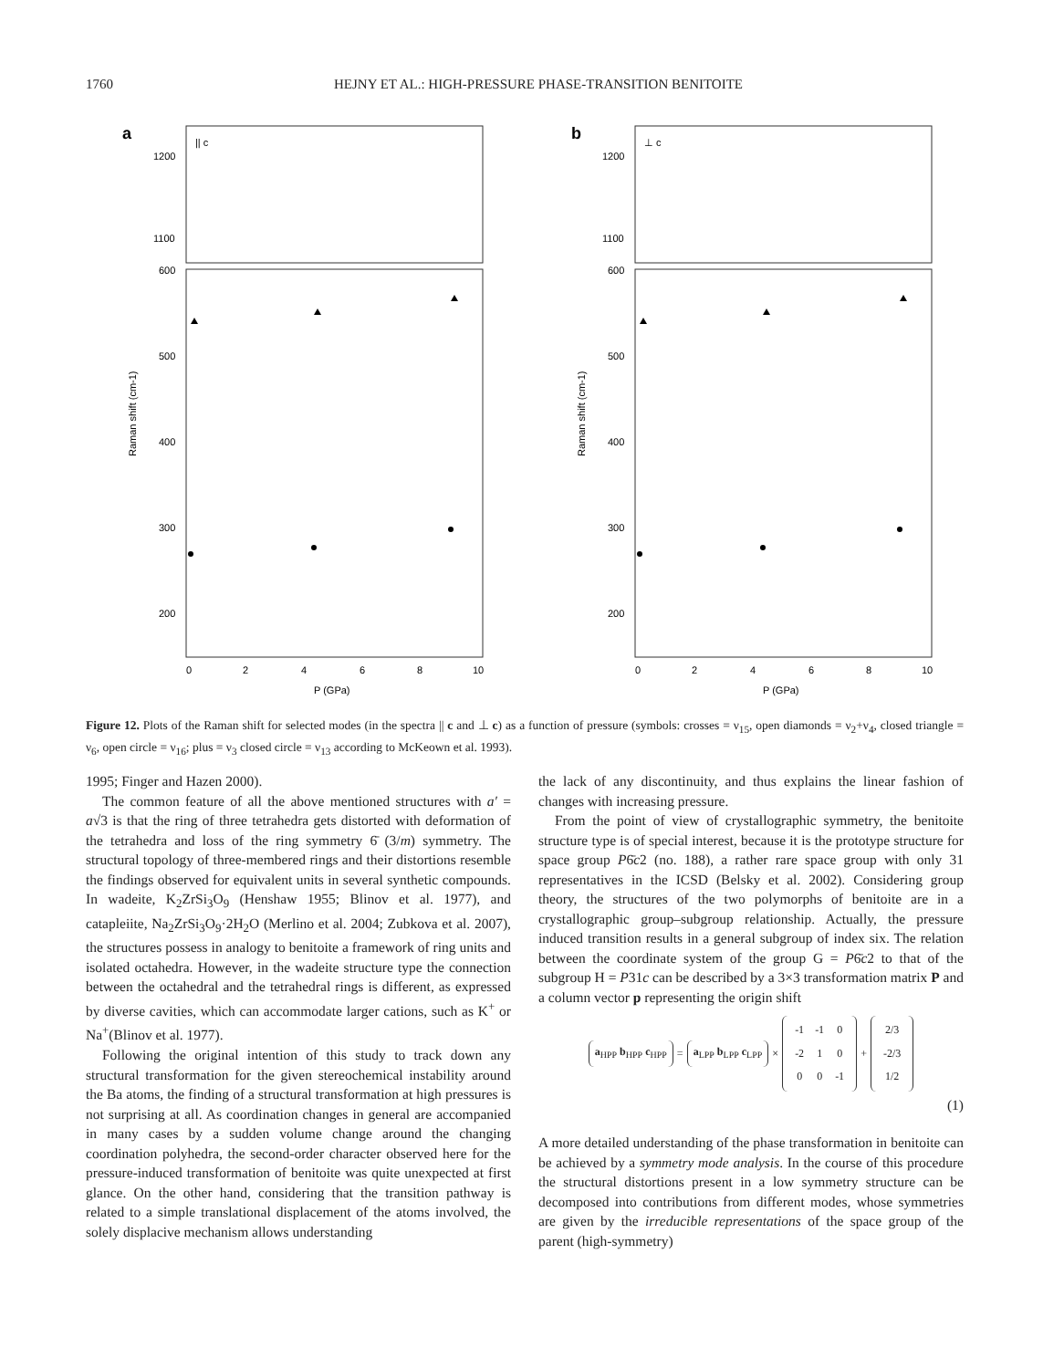1760 HEJNY ET AL.: HIGH-PRESSURE PHASE-TRANSITION BENITOITE
a
|| c
1200
1100
600
500
400
300
200
Raman shift (cm-1)
0
2
4
6
8
10
P (GPa)
b
⊥ c
1200
1100
600
500
400
300
200
Raman shift (cm-1)
0
2
4
6
8
10
P (GPa)
Figure 12. Plots of the Raman shift for selected modes (in the spectra || c and ⊥ c) as a function of pressure (symbols: crosses = ν<sub>15</sub>, open diamonds = ν<sub>2</sub>+ν<sub>4</sub>, closed triangle = ν<sub>6</sub>, open circle = ν<sub>16</sub>; plus = ν<sub>3</sub> closed circle = ν<sub>13</sub> according to McKeown et al. 1993).
1995; Finger and Hazen 2000).
The common feature of all the above mentioned structures with a′ = a√3 is that the ring of three tetrahedra gets distorted with deformation of the tetrahedra and loss of the ring symmetry 6̄ (3/m) symmetry. The structural topology of three-membered rings and their distortions resemble the findings observed for equivalent units in several synthetic compounds. In wadeite, K<sub>2</sub>ZrSi<sub>3</sub>O<sub>9</sub> (Henshaw 1955; Blinov et al. 1977), and catapleiite, Na<sub>2</sub>ZrSi<sub>3</sub>O<sub>9</sub>·2H<sub>2</sub>O (Merlino et al. 2004; Zubkova et al. 2007), the structures possess in analogy to benitoite a framework of ring units and isolated octahedra. However, in the wadeite structure type the connection between the octahedral and the tetrahedral rings is different, as expressed by diverse cavities, which can accommodate larger cations, such as K<sup>+</sup> or Na<sup>+</sup>(Blinov et al. 1977).
Following the original intention of this study to track down any structural transformation for the given stereochemical instability around the Ba atoms, the finding of a structural transformation at high pressures is not surprising at all. As coordination changes in general are accompanied in many cases by a sudden volume change around the changing coordination polyhedra, the second-order character observed here for the pressure-induced transformation of benitoite was quite unexpected at first glance. On the other hand, considering that the transition pathway is related to a simple translational displacement of the atoms involved, the solely displacive mechanism allows understanding
the lack of any discontinuity, and thus explains the linear fashion of changes with increasing pressure.
From the point of view of crystallographic symmetry, the benitoite structure type is of special interest, because it is the prototype structure for space group P6̄c2 (no. 188), a rather rare space group with only 31 representatives in the ICSD (Belsky et al. 2002). Considering group theory, the structures of the two polymorphs of benitoite are in a crystallographic group–subgroup relationship. Actually, the pressure induced transition results in a general subgroup of index six. The relation between the coordinate system of the group G = P6̄c2 to that of the subgroup H = P31c can be described by a 3×3 transformation matrix P and a column vector p representing the origin shift
a<sub>HPP</sub> b<sub>HPP</sub> c<sub>HPP</sub> = a<sub>LPP</sub> b<sub>LPP</sub> c<sub>LPP</sub> ×
| -1 | -1 | 0 |
| -2 | 1 | 0 |
| 0 | 0 | -1 |
+
| 2/3 |
| -2/3 |
| 1/2 |
(1)
A more detailed understanding of the phase transformation in benitoite can be achieved by a symmetry mode analysis. In the course of this procedure the structural distortions present in a low symmetry structure can be decomposed into contributions from different modes, whose symmetries are given by the irreducible representations of the space group of the parent (high-symmetry)